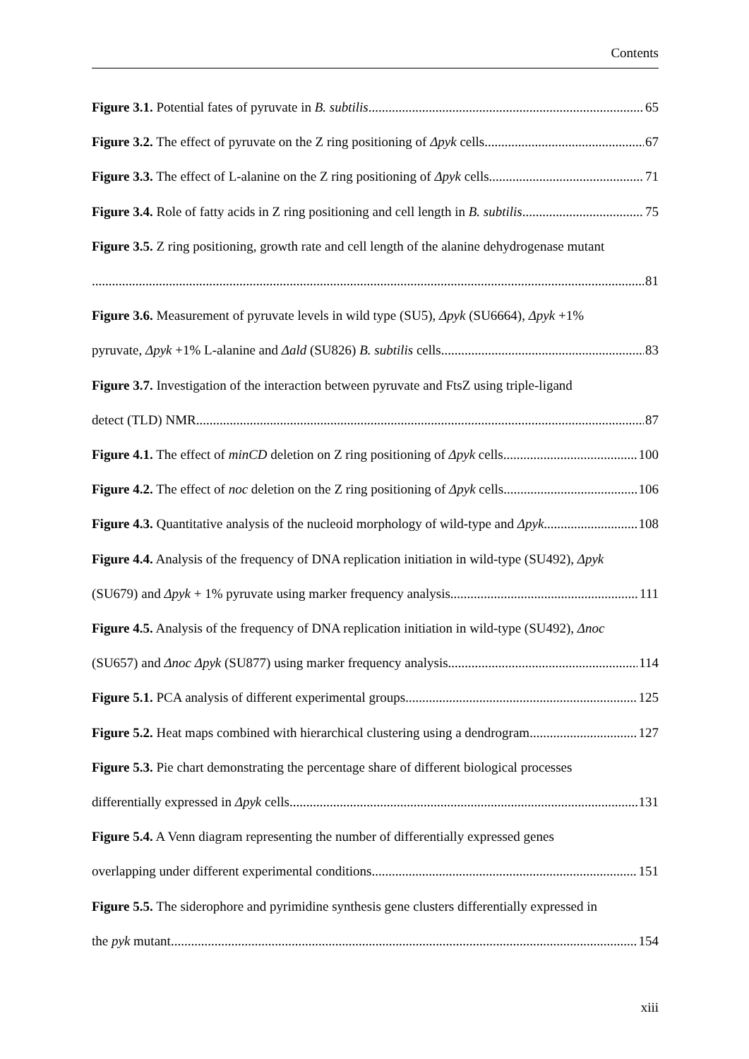Contents
Figure 3.1. Potential fates of pyruvate in B. subtilis 65
Figure 3.2. The effect of pyruvate on the Z ring positioning of Δpyk cells 67
Figure 3.3. The effect of L-alanine on the Z ring positioning of Δpyk cells 71
Figure 3.4. Role of fatty acids in Z ring positioning and cell length in B. subtilis 75
Figure 3.5. Z ring positioning, growth rate and cell length of the alanine dehydrogenase mutant
81
Figure 3.6. Measurement of pyruvate levels in wild type (SU5), Δpyk (SU6664), Δpyk +1%
pyruvate, Δpyk +1% L-alanine and Δald (SU826) B. subtilis cells 83
Figure 3.7. Investigation of the interaction between pyruvate and FtsZ using triple-ligand
detect (TLD) NMR 87
Figure 4.1. The effect of minCD deletion on Z ring positioning of Δpyk cells 100
Figure 4.2. The effect of noc deletion on the Z ring positioning of Δpyk cells 106
Figure 4.3. Quantitative analysis of the nucleoid morphology of wild-type and Δpyk 108
Figure 4.4. Analysis of the frequency of DNA replication initiation in wild-type (SU492), Δpyk
(SU679) and Δpyk + 1% pyruvate using marker frequency analysis 111
Figure 4.5. Analysis of the frequency of DNA replication initiation in wild-type (SU492), Δnoc
(SU657) and Δnoc Δpyk (SU877) using marker frequency analysis 114
Figure 5.1. PCA analysis of different experimental groups 125
Figure 5.2. Heat maps combined with hierarchical clustering using a dendrogram 127
Figure 5.3. Pie chart demonstrating the percentage share of different biological processes
differentially expressed in Δpyk cells 131
Figure 5.4. A Venn diagram representing the number of differentially expressed genes
overlapping under different experimental conditions 151
Figure 5.5. The siderophore and pyrimidine synthesis gene clusters differentially expressed in
the pyk mutant 154
xiii